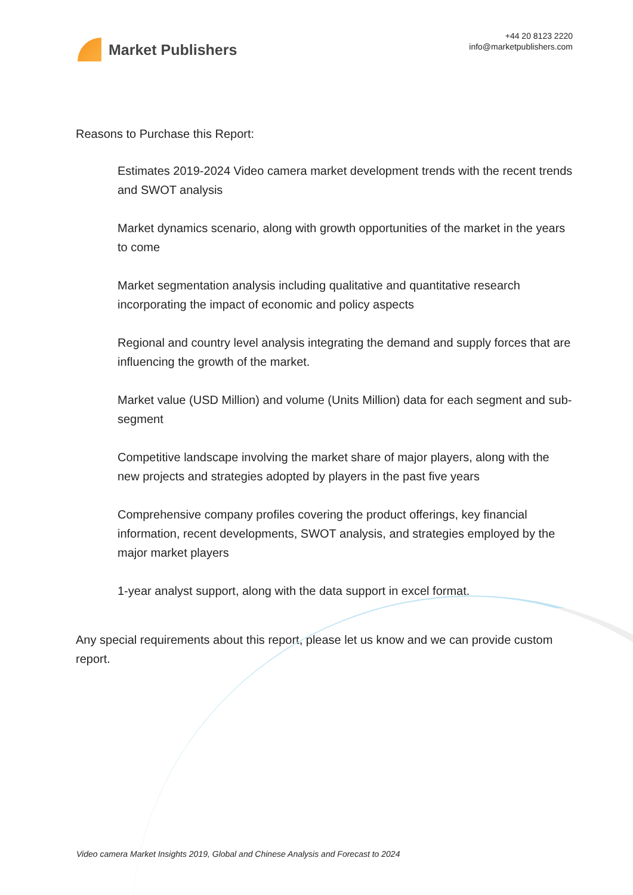Market Publishers
+44 20 8123 2220
info@marketpublishers.com
Reasons to Purchase this Report:
Estimates 2019-2024 Video camera market development trends with the recent trends and SWOT analysis
Market dynamics scenario, along with growth opportunities of the market in the years to come
Market segmentation analysis including qualitative and quantitative research incorporating the impact of economic and policy aspects
Regional and country level analysis integrating the demand and supply forces that are influencing the growth of the market.
Market value (USD Million) and volume (Units Million) data for each segment and sub-segment
Competitive landscape involving the market share of major players, along with the new projects and strategies adopted by players in the past five years
Comprehensive company profiles covering the product offerings, key financial information, recent developments, SWOT analysis, and strategies employed by the major market players
1-year analyst support, along with the data support in excel format.
Any special requirements about this report, please let us know and we can provide custom report.
Video camera Market Insights 2019, Global and Chinese Analysis and Forecast to 2024